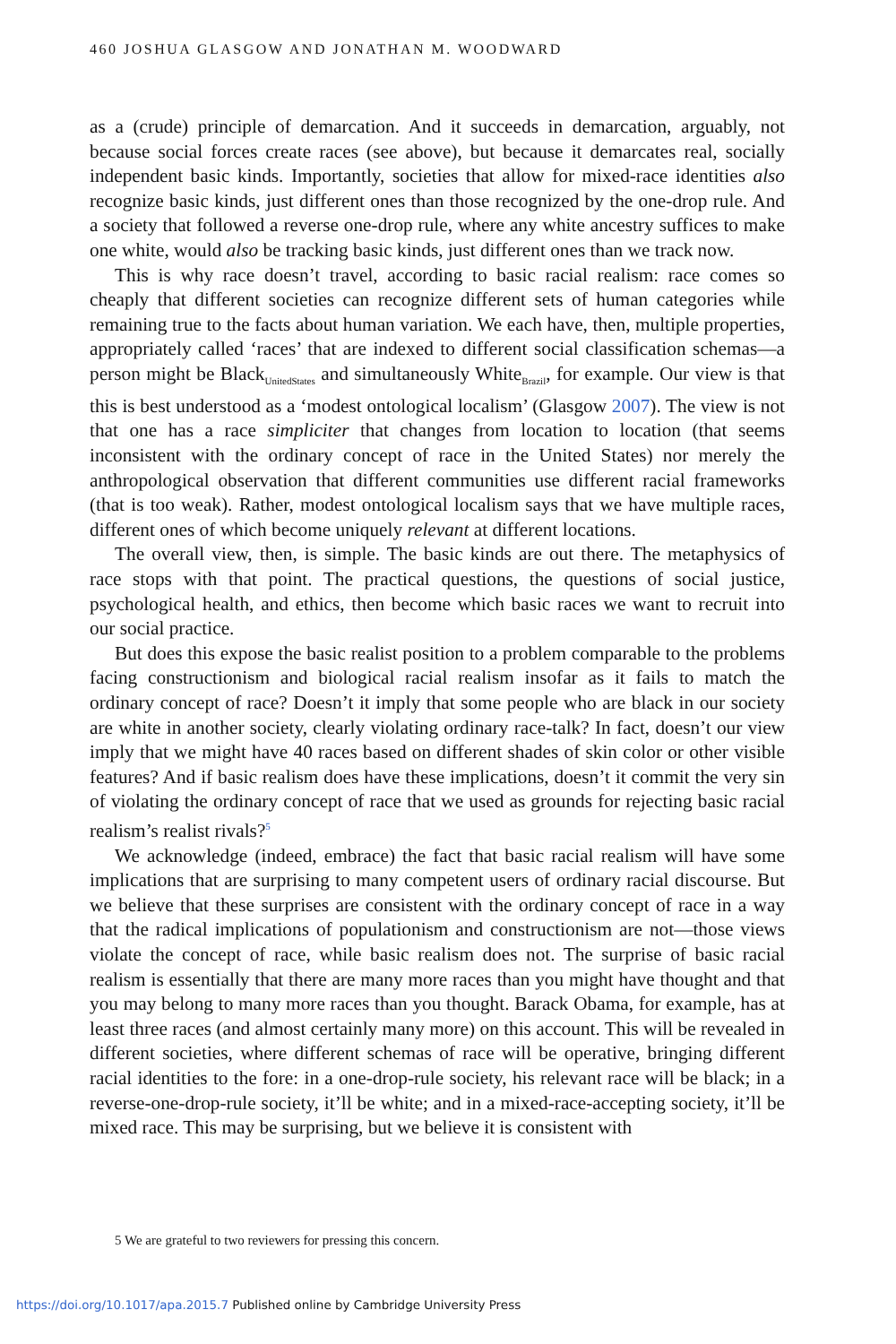460 JOSHUA GLASGOW AND JONATHAN M. WOODWARD
as a (crude) principle of demarcation. And it succeeds in demarcation, arguably, not because social forces create races (see above), but because it demarcates real, socially independent basic kinds. Importantly, societies that allow for mixed-race identities also recognize basic kinds, just different ones than those recognized by the one-drop rule. And a society that followed a reverse one-drop rule, where any white ancestry suffices to make one white, would also be tracking basic kinds, just different ones than we track now.
This is why race doesn’t travel, according to basic racial realism: race comes so cheaply that different societies can recognize different sets of human categories while remaining true to the facts about human variation. We each have, then, multiple properties, appropriately called ‘races’ that are indexed to different social classification schemas—a person might be Black<sub>UnitedStates</sub> and simultaneously White<sub>Brazil</sub>, for example. Our view is that this is best understood as a ‘modest ontological localism’ (Glasgow 2007). The view is not that one has a race simpliciter that changes from location to location (that seems inconsistent with the ordinary concept of race in the United States) nor merely the anthropological observation that different communities use different racial frameworks (that is too weak). Rather, modest ontological localism says that we have multiple races, different ones of which become uniquely relevant at different locations.
The overall view, then, is simple. The basic kinds are out there. The metaphysics of race stops with that point. The practical questions, the questions of social justice, psychological health, and ethics, then become which basic races we want to recruit into our social practice.
But does this expose the basic realist position to a problem comparable to the problems facing constructionism and biological racial realism insofar as it fails to match the ordinary concept of race? Doesn’t it imply that some people who are black in our society are white in another society, clearly violating ordinary race-talk? In fact, doesn’t our view imply that we might have 40 races based on different shades of skin color or other visible features? And if basic realism does have these implications, doesn’t it commit the very sin of violating the ordinary concept of race that we used as grounds for rejecting basic racial realism’s realist rivals?<sup>5</sup>
We acknowledge (indeed, embrace) the fact that basic racial realism will have some implications that are surprising to many competent users of ordinary racial discourse. But we believe that these surprises are consistent with the ordinary concept of race in a way that the radical implications of populationism and constructionism are not—those views violate the concept of race, while basic realism does not. The surprise of basic racial realism is essentially that there are many more races than you might have thought and that you may belong to many more races than you thought. Barack Obama, for example, has at least three races (and almost certainly many more) on this account. This will be revealed in different societies, where different schemas of race will be operative, bringing different racial identities to the fore: in a one-drop-rule society, his relevant race will be black; in a reverse-one-drop-rule society, it’ll be white; and in a mixed-race-accepting society, it’ll be mixed race. This may be surprising, but we believe it is consistent with
5 We are grateful to two reviewers for pressing this concern.
https://doi.org/10.1017/apa.2015.7 Published online by Cambridge University Press